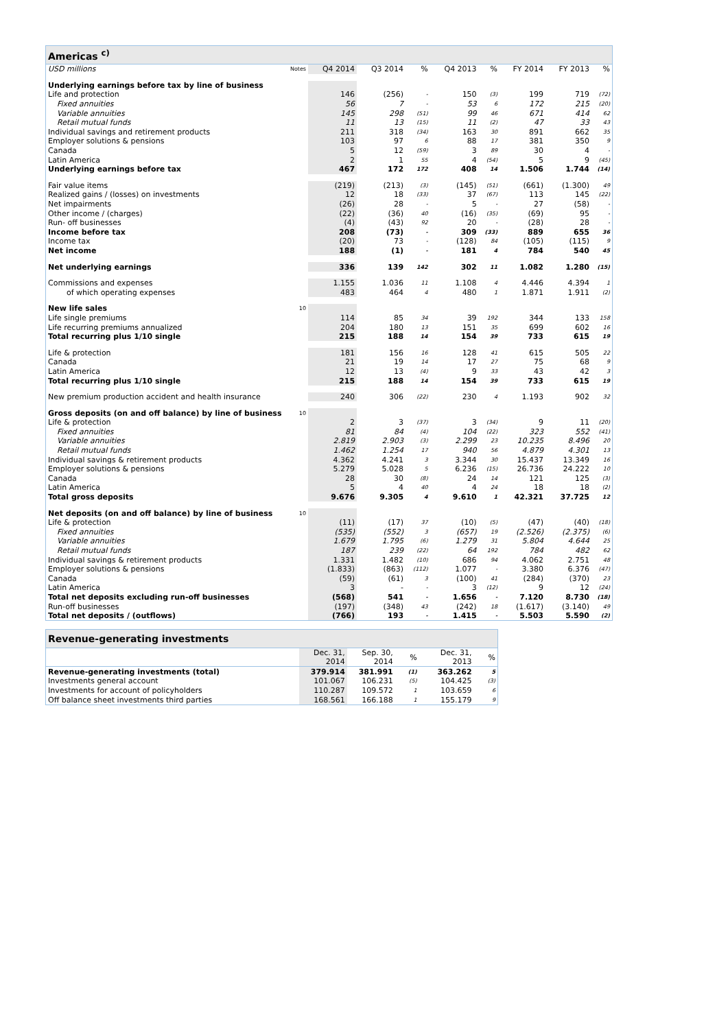| Americas <sup>c)</sup> | | | | | | | | | |
| USD millions | Notes | Q4 2014 | Q3 2014 | % | Q4 2013 | % | FY 2014 | FY 2013 | % |
| Underlying earnings before tax by line of business | | | | | | | | | |
| Life and protection | | 146 | (256) | - | 150 | (3) | 199 | 719 | (72) |
| Fixed annuities | | 56 | 7 | - | 53 | 6 | 172 | 215 | (20) |
| Variable annuities | | 145 | 298 | (51) | 99 | 46 | 671 | 414 | 62 |
| Retail mutual funds | | 11 | 13 | (15) | 11 | (2) | 47 | 33 | 43 |
| Individual savings and retirement products | | 211 | 318 | (34) | 163 | 30 | 891 | 662 | 35 |
| Employer solutions & pensions | | 103 | 97 | 6 | 88 | 17 | 381 | 350 | 9 |
| Canada | | 5 | 12 | (59) | 3 | 89 | 30 | 4 | - |
| Latin America | | 2 | 1 | 55 | 4 | (54) | 5 | 9 | (45) |
| Underlying earnings before tax | | 467 | 172 | 172 | 408 | 14 | 1.506 | 1.744 | (14) |
| Fair value items | | (219) | (213) | (3) | (145) | (51) | (661) | (1.300) | 49 |
| Realized gains / (losses) on investments | | 12 | 18 | (33) | 37 | (67) | 113 | 145 | (22) |
| Net impairments | | (26) | 28 | - | 5 | - | 27 | (58) | - |
| Other income / (charges) | | (22) | (36) | 40 | (16) | (35) | (69) | 95 | - |
| Run- off businesses | | (4) | (43) | 92 | 20 | - | (28) | 28 | - |
| Income before tax | | 208 | (73) | - | 309 | (33) | 889 | 655 | 36 |
| Income tax | | (20) | 73 | - | (128) | 84 | (105) | (115) | 9 |
| Net income | | 188 | (1) | - | 181 | 4 | 784 | 540 | 45 |
| Net underlying earnings | | 336 | 139 | 142 | 302 | 11 | 1.082 | 1.280 | (15) |
| Commissions and expenses | | 1.155 | 1.036 | 11 | 1.108 | 4 | 4.446 | 4.394 | 1 |
| of which operating expenses | | 483 | 464 | 4 | 480 | 1 | 1.871 | 1.911 | (2) |
| New life sales | 10 | | | | | | | | |
| Life single premiums | | 114 | 85 | 34 | 39 | 192 | 344 | 133 | 158 |
| Life recurring premiums annualized | | 204 | 180 | 13 | 151 | 35 | 699 | 602 | 16 |
| Total recurring plus 1/10 single | | 215 | 188 | 14 | 154 | 39 | 733 | 615 | 19 |
| Life & protection | | 181 | 156 | 16 | 128 | 41 | 615 | 505 | 22 |
| Canada | | 21 | 19 | 14 | 17 | 27 | 75 | 68 | 9 |
| Latin America | | 12 | 13 | (4) | 9 | 33 | 43 | 42 | 3 |
| Total recurring plus 1/10 single | | 215 | 188 | 14 | 154 | 39 | 733 | 615 | 19 |
| New premium production accident and health insurance | | 240 | 306 | (22) | 230 | 4 | 1.193 | 902 | 32 |
| Gross deposits (on and off balance) by line of business | 10 | | | | | | | | |
| Life & protection | | 2 | 3 | (37) | 3 | (34) | 9 | 11 | (20) |
| Fixed annuities | | 81 | 84 | (4) | 104 | (22) | 323 | 552 | (41) |
| Variable annuities | | 2.819 | 2.903 | (3) | 2.299 | 23 | 10.235 | 8.496 | 20 |
| Retail mutual funds | | 1.462 | 1.254 | 17 | 940 | 56 | 4.879 | 4.301 | 13 |
| Individual savings & retirement products | | 4.362 | 4.241 | 3 | 3.344 | 30 | 15.437 | 13.349 | 16 |
| Employer solutions & pensions | | 5.279 | 5.028 | 5 | 6.236 | (15) | 26.736 | 24.222 | 10 |
| Canada | | 28 | 30 | (8) | 24 | 14 | 121 | 125 | (3) |
| Latin America | | 5 | 4 | 40 | 4 | 24 | 18 | 18 | (2) |
| Total gross deposits | | 9.676 | 9.305 | 4 | 9.610 | 1 | 42.321 | 37.725 | 12 |
| Net deposits (on and off balance) by line of business | 10 | | | | | | | | |
| Life & protection | | (11) | (17) | 37 | (10) | (5) | (47) | (40) | (18) |
| Fixed annuities | | (535) | (552) | 3 | (657) | 19 | (2.526) | (2.375) | (6) |
| Variable annuities | | 1.679 | 1.795 | (6) | 1.279 | 31 | 5.804 | 4.644 | 25 |
| Retail mutual funds | | 187 | 239 | (22) | 64 | 192 | 784 | 482 | 62 |
| Individual savings & retirement products | | 1.331 | 1.482 | (10) | 686 | 94 | 4.062 | 2.751 | 48 |
| Employer solutions & pensions | | (1.833) | (863) | (112) | 1.077 | - | 3.380 | 6.376 | (47) |
| Canada | | (59) | (61) | 3 | (100) | 41 | (284) | (370) | 23 |
| Latin America | | 3 | - | - | 3 | (12) | 9 | 12 | (24) |
| Total net deposits excluding run-off businesses | | (568) | 541 | - | 1.656 | - | 7.120 | 8.730 | (18) |
| Run-off businesses | | (197) | (348) | 43 | (242) | 18 | (1.617) | (3.140) | 49 |
| Total net deposits / (outflows) | | (766) | 193 | - | 1.415 | - | 5.503 | 5.590 | (2) |
| Revenue-generating investments | | | | | |
| | Dec. 31, 2014 | Sep. 30, 2014 | % | Dec. 31, 2013 | % |
| Revenue-generating investments (total) | 379.914 | 381.991 | (1) | 363.262 | 5 |
| Investments general account | 101.067 | 106.231 | (5) | 104.425 | (3) |
| Investments for account of policyholders | 110.287 | 109.572 | 1 | 103.659 | 6 |
| Off balance sheet investments third parties | 168.561 | 166.188 | 1 | 155.179 | 9 |